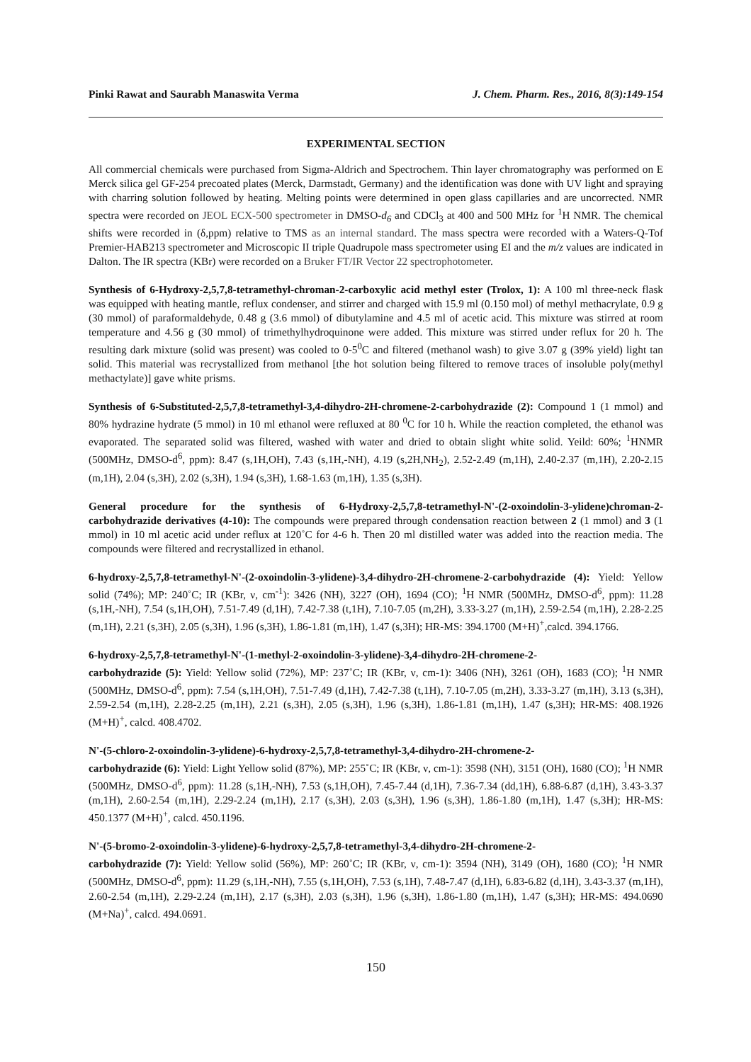Pinki Rawat and Saurabh Manaswita Verma J. Chem. Pharm. Res., 2016, 8(3):149-154
EXPERIMENTAL SECTION
All commercial chemicals were purchased from Sigma-Aldrich and Spectrochem. Thin layer chromatography was performed on E Merck silica gel GF-254 precoated plates (Merck, Darmstadt, Germany) and the identification was done with UV light and spraying with charring solution followed by heating. Melting points were determined in open glass capillaries and are uncorrected. NMR spectra were recorded on JEOL ECX-500 spectrometer in DMSO-d<sub>6</sub> and CDCl<sub>3</sub> at 400 and 500 MHz for <sup>1</sup>H NMR. The chemical shifts were recorded in (δ,ppm) relative to TMS as an internal standard. The mass spectra were recorded with a Waters-Q-Tof Premier-HAB213 spectrometer and Microscopic II triple Quadrupole mass spectrometer using EI and the m/z values are indicated in Dalton. The IR spectra (KBr) were recorded on a Bruker FT/IR Vector 22 spectrophotometer.
Synthesis of 6-Hydroxy-2,5,7,8-tetramethyl-chroman-2-carboxylic acid methyl ester (Trolox, 1): A 100 ml three-neck flask was equipped with heating mantle, reflux condenser, and stirrer and charged with 15.9 ml (0.150 mol) of methyl methacrylate, 0.9 g (30 mmol) of paraformaldehyde, 0.48 g (3.6 mmol) of dibutylamine and 4.5 ml of acetic acid. This mixture was stirred at room temperature and 4.56 g (30 mmol) of trimethylhydroquinone were added. This mixture was stirred under reflux for 20 h. The resulting dark mixture (solid was present) was cooled to 0-5<sup>0</sup>C and filtered (methanol wash) to give 3.07 g (39% yield) light tan solid. This material was recrystallized from methanol [the hot solution being filtered to remove traces of insoluble poly(methyl methactylate)] gave white prisms.
Synthesis of 6-Substituted-2,5,7,8-tetramethyl-3,4-dihydro-2H-chromene-2-carbohydrazide (2): Compound 1 (1 mmol) and 80% hydrazine hydrate (5 mmol) in 10 ml ethanol were refluxed at 80 <sup>0</sup>C for 10 h. While the reaction completed, the ethanol was evaporated. The separated solid was filtered, washed with water and dried to obtain slight white solid. Yeild: 60%; <sup>1</sup>HNMR (500MHz, DMSO-d<sup>6</sup>, ppm): 8.47 (s,1H,OH), 7.43 (s,1H,-NH), 4.19 (s,2H,NH<sub>2</sub>), 2.52-2.49 (m,1H), 2.40-2.37 (m,1H), 2.20-2.15 (m,1H), 2.04 (s,3H), 2.02 (s,3H), 1.94 (s,3H), 1.68-1.63 (m,1H), 1.35 (s,3H).
General procedure for the synthesis of 6-Hydroxy-2,5,7,8-tetramethyl-N'-(2-oxoindolin-3-ylidene)chroman-2-carbohydrazide derivatives (4-10): The compounds were prepared through condensation reaction between 2 (1 mmol) and 3 (1 mmol) in 10 ml acetic acid under reflux at 120˚C for 4-6 h. Then 20 ml distilled water was added into the reaction media. The compounds were filtered and recrystallized in ethanol.
6-hydroxy-2,5,7,8-tetramethyl-N'-(2-oxoindolin-3-ylidene)-3,4-dihydro-2H-chromene-2-carbohydrazide (4): Yield: Yellow solid (74%); MP: 240˚C; IR (KBr, ν, cm<sup>-1</sup>): 3426 (NH), 3227 (OH), 1694 (CO); <sup>1</sup>H NMR (500MHz, DMSO-d<sup>6</sup>, ppm): 11.28 (s,1H,-NH), 7.54 (s,1H,OH), 7.51-7.49 (d,1H), 7.42-7.38 (t,1H), 7.10-7.05 (m,2H), 3.33-3.27 (m,1H), 2.59-2.54 (m,1H), 2.28-2.25 (m,1H), 2.21 (s,3H), 2.05 (s,3H), 1.96 (s,3H), 1.86-1.81 (m,1H), 1.47 (s,3H); HR-MS: 394.1700 (M+H)<sup>+</sup>,calcd. 394.1766.
6-hydroxy-2,5,7,8-tetramethyl-N'-(1-methyl-2-oxoindolin-3-ylidene)-3,4-dihydro-2H-chromene-2-
carbohydrazide (5): Yield: Yellow solid (72%), MP: 237˚C; IR (KBr, ν, cm-1): 3406 (NH), 3261 (OH), 1683 (CO); <sup>1</sup>H NMR (500MHz, DMSO-d<sup>6</sup>, ppm): 7.54 (s,1H,OH), 7.51-7.49 (d,1H), 7.42-7.38 (t,1H), 7.10-7.05 (m,2H), 3.33-3.27 (m,1H), 3.13 (s,3H), 2.59-2.54 (m,1H), 2.28-2.25 (m,1H), 2.21 (s,3H), 2.05 (s,3H), 1.96 (s,3H), 1.86-1.81 (m,1H), 1.47 (s,3H); HR-MS: 408.1926 (M+H)<sup>+</sup>, calcd. 408.4702.
N'-(5-chloro-2-oxoindolin-3-ylidene)-6-hydroxy-2,5,7,8-tetramethyl-3,4-dihydro-2H-chromene-2-
carbohydrazide (6): Yield: Light Yellow solid (87%), MP: 255˚C; IR (KBr, ν, cm-1): 3598 (NH), 3151 (OH), 1680 (CO); <sup>1</sup>H NMR (500MHz, DMSO-d<sup>6</sup>, ppm): 11.28 (s,1H,-NH), 7.53 (s,1H,OH), 7.45-7.44 (d,1H), 7.36-7.34 (dd,1H), 6.88-6.87 (d,1H), 3.43-3.37 (m,1H), 2.60-2.54 (m,1H), 2.29-2.24 (m,1H), 2.17 (s,3H), 2.03 (s,3H), 1.96 (s,3H), 1.86-1.80 (m,1H), 1.47 (s,3H); HR-MS: 450.1377 (M+H)<sup>+</sup>, calcd. 450.1196.
N'-(5-bromo-2-oxoindolin-3-ylidene)-6-hydroxy-2,5,7,8-tetramethyl-3,4-dihydro-2H-chromene-2-
carbohydrazide (7): Yield: Yellow solid (56%), MP: 260˚C; IR (KBr, ν, cm-1): 3594 (NH), 3149 (OH), 1680 (CO); <sup>1</sup>H NMR (500MHz, DMSO-d<sup>6</sup>, ppm): 11.29 (s,1H,-NH), 7.55 (s,1H,OH), 7.53 (s,1H), 7.48-7.47 (d,1H), 6.83-6.82 (d,1H), 3.43-3.37 (m,1H), 2.60-2.54 (m,1H), 2.29-2.24 (m,1H), 2.17 (s,3H), 2.03 (s,3H), 1.96 (s,3H), 1.86-1.80 (m,1H), 1.47 (s,3H); HR-MS: 494.0690 (M+Na)<sup>+</sup>, calcd. 494.0691.
150